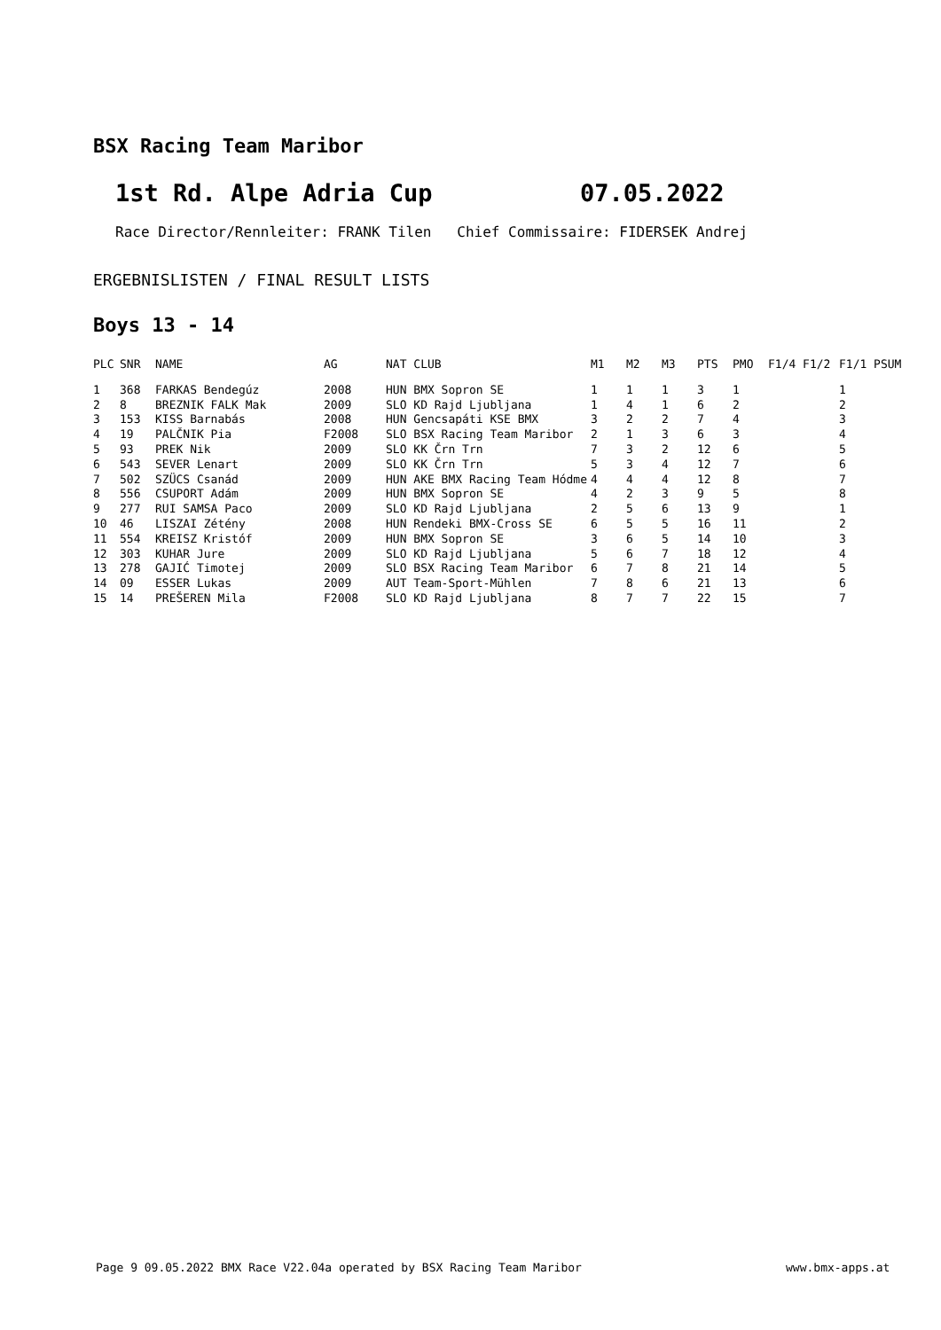BSX Racing Team Maribor
1st Rd. Alpe Adria Cup 07.05.2022
Race Director/Rennleiter: FRANK Tilen Chief Commissaire: FIDERSEK Andrej
ERGEBNISLISTEN / FINAL RESULT LISTS
Boys 13 - 14
| PLC | SNR | NAME | AG | NAT CLUB | M1 | M2 | M3 | PTS | PMO | F1/4 F1/2 | F1/1 PSUM |
| --- | --- | --- | --- | --- | --- | --- | --- | --- | --- | --- | --- |
| 1 | 368 | FARKAS Bendegúz | 2008 | HUN BMX Sopron SE | 1 | 1 | 1 | 3 | 1 | | 1 |
| 2 | 8 | BREZNIK FALK Mak | 2009 | SLO KD Rajd Ljubljana | 1 | 4 | 1 | 6 | 2 | | 2 |
| 3 | 153 | KISS Barnabás | 2008 | HUN Gencsapáti KSE BMX | 3 | 2 | 2 | 7 | 4 | | 3 |
| 4 | 19 | PALČNIK Pia | F2008 | SLO BSX Racing Team Maribor | 2 | 1 | 3 | 6 | 3 | | 4 |
| 5 | 93 | PREK Nik | 2009 | SLO KK Črn Trn | 7 | 3 | 2 | 12 | 6 | | 5 |
| 6 | 543 | SEVER Lenart | 2009 | SLO KK Črn Trn | 5 | 3 | 4 | 12 | 7 | | 6 |
| 7 | 502 | SZÜCS Csanád | 2009 | HUN AKE BMX Racing Team Hódme | 4 | 4 | 4 | 12 | 8 | | 7 |
| 8 | 556 | CSUPORT Adám | 2009 | HUN BMX Sopron SE | 4 | 2 | 3 | 9 | 5 | | 8 |
| 9 | 277 | RUI SAMSA Paco | 2009 | SLO KD Rajd Ljubljana | 2 | 5 | 6 | 13 | 9 | | 1 |
| 10 | 46 | LISZAI Zétény | 2008 | HUN Rendeki BMX-Cross SE | 6 | 5 | 5 | 16 | 11 | | 2 |
| 11 | 554 | KREISZ Kristóf | 2009 | HUN BMX Sopron SE | 3 | 6 | 5 | 14 | 10 | | 3 |
| 12 | 303 | KUHAR Jure | 2009 | SLO KD Rajd Ljubljana | 5 | 6 | 7 | 18 | 12 | | 4 |
| 13 | 278 | GAJIĆ Timotej | 2009 | SLO BSX Racing Team Maribor | 6 | 7 | 8 | 21 | 14 | | 5 |
| 14 | 09 | ESSER Lukas | 2009 | AUT Team-Sport-Mühlen | 7 | 8 | 6 | 21 | 13 | | 6 |
| 15 | 14 | PREŠEREN Mila | F2008 | SLO KD Rajd Ljubljana | 8 | 7 | 7 | 22 | 15 | | 7 |
Page 9 09.05.2022 BMX Race V22.04a operated by BSX Racing Team Maribor
www.bmx-apps.at